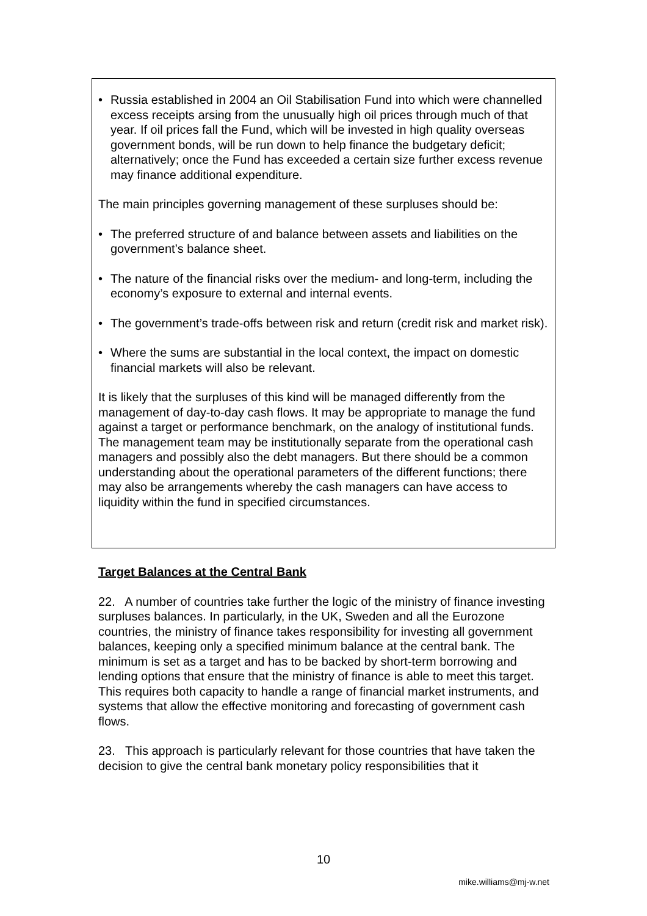• Russia established in 2004 an Oil Stabilisation Fund into which were channelled excess receipts arsing from the unusually high oil prices through much of that year. If oil prices fall the Fund, which will be invested in high quality overseas government bonds, will be run down to help finance the budgetary deficit; alternatively; once the Fund has exceeded a certain size further excess revenue may finance additional expenditure.
The main principles governing management of these surpluses should be:
• The preferred structure of and balance between assets and liabilities on the government’s balance sheet.
• The nature of the financial risks over the medium- and long-term, including the economy’s exposure to external and internal events.
• The government’s trade-offs between risk and return (credit risk and market risk).
• Where the sums are substantial in the local context, the impact on domestic financial markets will also be relevant.
It is likely that the surpluses of this kind will be managed differently from the management of day-to-day cash flows. It may be appropriate to manage the fund against a target or performance benchmark, on the analogy of institutional funds. The management team may be institutionally separate from the operational cash managers and possibly also the debt managers. But there should be a common understanding about the operational parameters of the different functions; there may also be arrangements whereby the cash managers can have access to liquidity within the fund in specified circumstances.
Target Balances at the Central Bank
22. A number of countries take further the logic of the ministry of finance investing surpluses balances. In particularly, in the UK, Sweden and all the Eurozone countries, the ministry of finance takes responsibility for investing all government balances, keeping only a specified minimum balance at the central bank. The minimum is set as a target and has to be backed by short-term borrowing and lending options that ensure that the ministry of finance is able to meet this target. This requires both capacity to handle a range of financial market instruments, and systems that allow the effective monitoring and forecasting of government cash flows.
23. This approach is particularly relevant for those countries that have taken the decision to give the central bank monetary policy responsibilities that it
10
mike.williams@mj-w.net